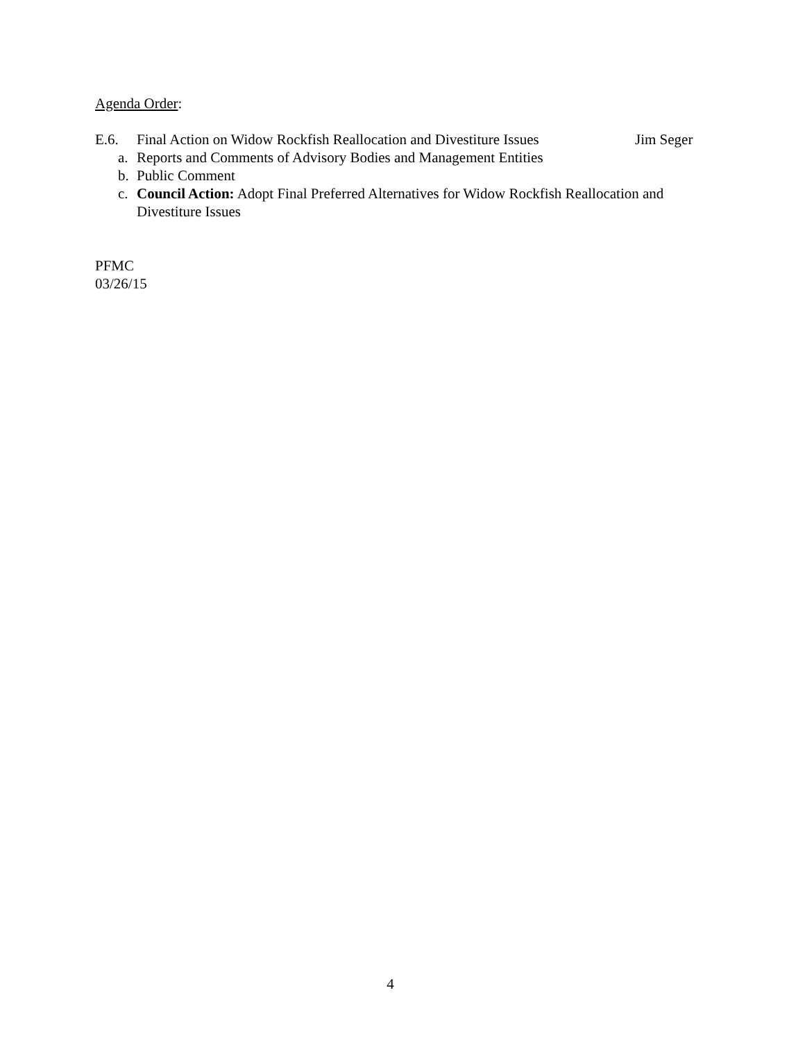Agenda Order:
E.6. Final Action on Widow Rockfish Reallocation and Divestiture Issues Jim Seger
a. Reports and Comments of Advisory Bodies and Management Entities
b. Public Comment
c. Council Action: Adopt Final Preferred Alternatives for Widow Rockfish Reallocation and Divestiture Issues
PFMC
03/26/15
4